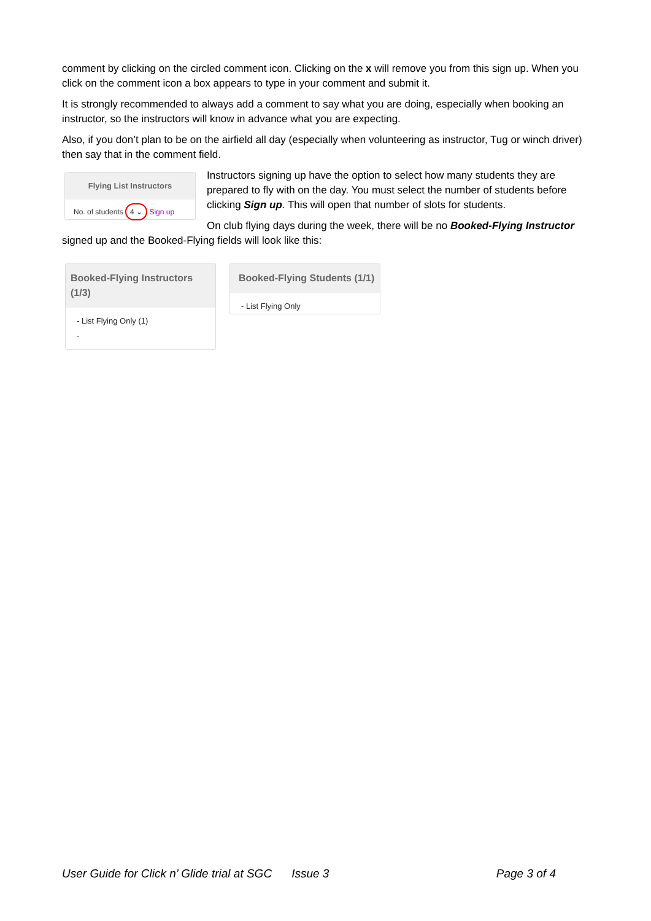comment by clicking on the circled comment icon. Clicking on the x will remove you from this sign up. When you click on the comment icon a box appears to type in your comment and submit it.
It is strongly recommended to always add a comment to say what you are doing, especially when booking an instructor, so the instructors will know in advance what you are expecting.
Also, if you don’t plan to be on the airfield all day (especially when volunteering as instructor, Tug or winch driver) then say that in the comment field.
Flying List Instructors
No. of students 4 ⌄ Sign up
Instructors signing up have the option to select how many students they are prepared to fly with on the day. You must select the number of students before clicking Sign up. This will open that number of slots for students.
On club flying days during the week, there will be no Booked-Flying Instructor signed up and the Booked-Flying fields will look like this:
Booked-Flying Instructors (1/3)
- List Flying Only (1)
-
Booked-Flying Students (1/1)
- List Flying Only
User Guide for Click n’ Glide trial at SGC Issue 3 Page 3 of 4